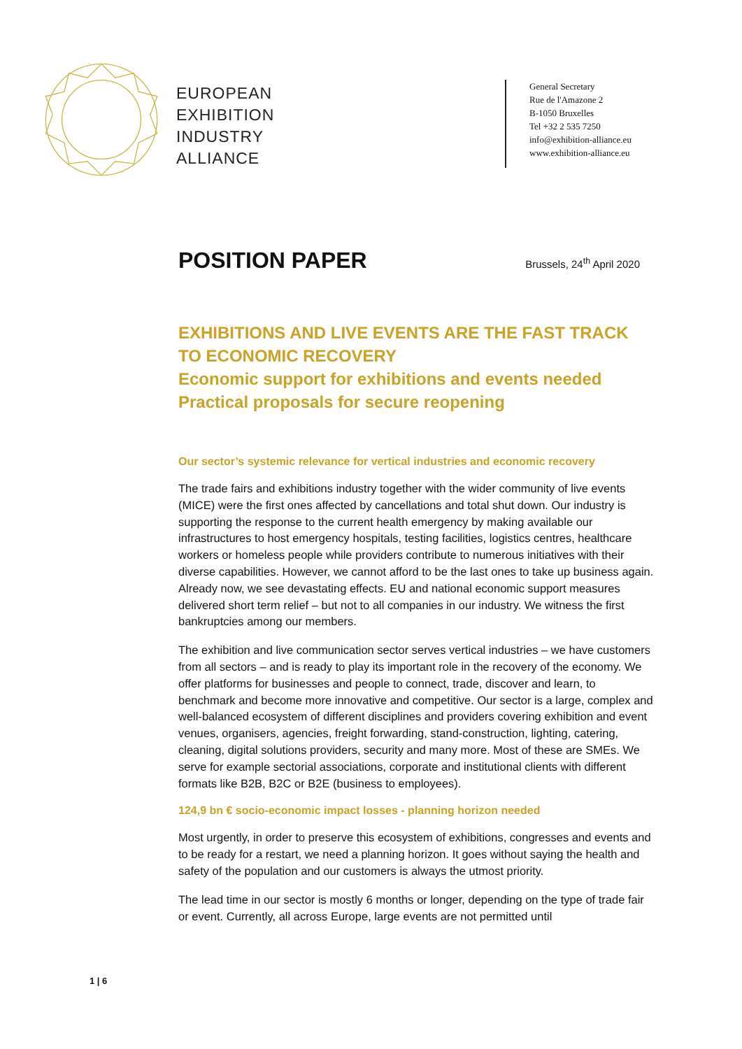EUROPEAN
EXHIBITION
INDUSTRY
ALLIANCE
General Secretary
Rue de l'Amazone 2
B-1050 Bruxelles
Tel +32 2 535 7250
info@exhibition-alliance.eu
www.exhibition-alliance.eu
POSITION PAPER
Brussels, 24<sup>th</sup> April 2020
EXHIBITIONS AND LIVE EVENTS ARE THE FAST TRACK TO ECONOMIC RECOVERY
Economic support for exhibitions and events needed
Practical proposals for secure reopening
Our sector’s systemic relevance for vertical industries and economic recovery
The trade fairs and exhibitions industry together with the wider community of live events (MICE) were the first ones affected by cancellations and total shut down. Our industry is supporting the response to the current health emergency by making available our infrastructures to host emergency hospitals, testing facilities, logistics centres, healthcare workers or homeless people while providers contribute to numerous initiatives with their diverse capabilities. However, we cannot afford to be the last ones to take up business again. Already now, we see devastating effects. EU and national economic support measures delivered short term relief – but not to all companies in our industry. We witness the first bankruptcies among our members.
The exhibition and live communication sector serves vertical industries – we have customers from all sectors – and is ready to play its important role in the recovery of the economy. We offer platforms for businesses and people to connect, trade, discover and learn, to benchmark and become more innovative and competitive. Our sector is a large, complex and well-balanced ecosystem of different disciplines and providers covering exhibition and event venues, organisers, agencies, freight forwarding, stand-construction, lighting, catering, cleaning, digital solutions providers, security and many more. Most of these are SMEs. We serve for example sectorial associations, corporate and institutional clients with different formats like B2B, B2C or B2E (business to employees).
124,9 bn € socio-economic impact losses - planning horizon needed
Most urgently, in order to preserve this ecosystem of exhibitions, congresses and events and to be ready for a restart, we need a planning horizon. It goes without saying the health and safety of the population and our customers is always the utmost priority.
The lead time in our sector is mostly 6 months or longer, depending on the type of trade fair or event. Currently, all across Europe, large events are not permitted until
1 | 6